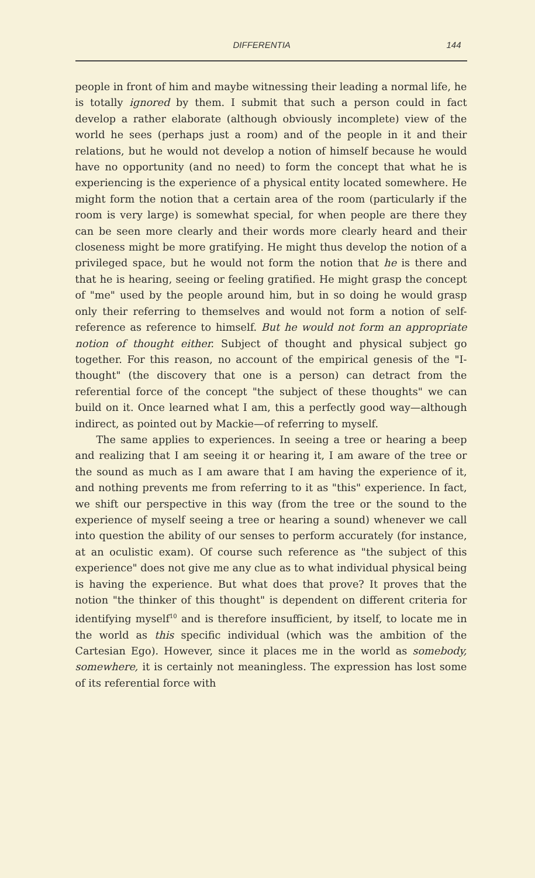DIFFERENTIA 144
people in front of him and maybe witnessing their leading a normal life, he is totally ignored by them. I submit that such a person could in fact develop a rather elaborate (although obviously incomplete) view of the world he sees (perhaps just a room) and of the people in it and their relations, but he would not develop a notion of himself because he would have no opportunity (and no need) to form the concept that what he is experiencing is the experience of a physical entity located somewhere. He might form the notion that a certain area of the room (particularly if the room is very large) is somewhat special, for when people are there they can be seen more clearly and their words more clearly heard and their closeness might be more gratifying. He might thus develop the notion of a privileged space, but he would not form the notion that he is there and that he is hearing, seeing or feeling gratified. He might grasp the concept of "me" used by the people around him, but in so doing he would grasp only their referring to themselves and would not form a notion of self-reference as reference to himself. But he would not form an appropriate notion of thought either. Subject of thought and physical subject go together. For this reason, no account of the empirical genesis of the "I-thought" (the discovery that one is a person) can detract from the referential force of the concept "the subject of these thoughts" we can build on it. Once learned what I am, this a perfectly good way—although indirect, as pointed out by Mackie—of referring to myself.
The same applies to experiences. In seeing a tree or hearing a beep and realizing that I am seeing it or hearing it, I am aware of the tree or the sound as much as I am aware that I am having the experience of it, and nothing prevents me from referring to it as "this" experience. In fact, we shift our perspective in this way (from the tree or the sound to the experience of myself seeing a tree or hearing a sound) whenever we call into question the ability of our senses to perform accurately (for instance, at an oculistic exam). Of course such reference as "the subject of this experience" does not give me any clue as to what individual physical being is having the experience. But what does that prove? It proves that the notion "the thinker of this thought" is dependent on different criteria for identifying myself<sup>10</sup> and is therefore insufficient, by itself, to locate me in the world as this specific individual (which was the ambition of the Cartesian Ego). However, since it places me in the world as somebody, somewhere, it is certainly not meaningless. The expression has lost some of its referential force with